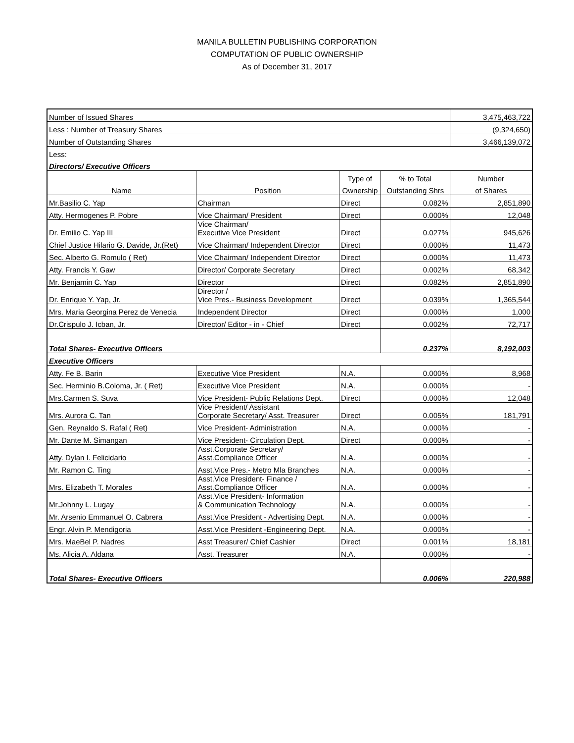MANILA BULLETIN PUBLISHING CORPORATION
COMPUTATION OF PUBLIC OWNERSHIP
As of December 31, 2017
| Number of Issued Shares | | | | 3,475,463,722 |
| Less : Number of Treasury Shares | | | | (9,324,650) |
| Number of Outstanding Shares | | | | 3,466,139,072 |
| Less: | | | | |
| Directors/ Executive Officers | | | | |
| | | Type of | % to Total | Number |
| Name | Position | Ownership | Outstanding Shrs | of Shares |
| Mr.Basilio C. Yap | Chairman | Direct | 0.082% | 2,851,890 |
| Atty. Hermogenes P. Pobre | Vice Chairman/ President | Direct | 0.000% | 12,048 |
| Dr. Emilio C. Yap III | Vice Chairman/ Executive Vice President | Direct | 0.027% | 945,626 |
| Chief Justice Hilario G. Davide, Jr.(Ret) | Vice Chairman/ Independent Director | Direct | 0.000% | 11,473 |
| Sec. Alberto G. Romulo ( Ret) | Vice Chairman/ Independent Director | Direct | 0.000% | 11,473 |
| Atty. Francis Y. Gaw | Director/ Corporate Secretary | Direct | 0.002% | 68,342 |
| Mr. Benjamin C. Yap | Director | Direct | 0.082% | 2,851,890 |
| Dr. Enrique Y. Yap, Jr. | Director / Vice Pres.- Business Development | Direct | 0.039% | 1,365,544 |
| Mrs. Maria Georgina Perez de Venecia | Independent Director | Direct | 0.000% | 1,000 |
| Dr.Crispulo J. Icban, Jr. | Director/ Editor - in - Chief | Direct | 0.002% | 72,717 |
| Total Shares- Executive Officers | | | 0.237% | 8,192,003 |
| Executive Officers | | | | |
| Atty. Fe B. Barin | Executive Vice President | N.A. | 0.000% | 8,968 |
| Sec. Herminio B.Coloma, Jr. ( Ret) | Executive Vice President | N.A. | 0.000% | - |
| Mrs.Carmen S. Suva | Vice President- Public Relations Dept. | Direct | 0.000% | 12,048 |
| Mrs. Aurora C. Tan | Vice President/ Assistant Corporate Secretary/ Asst. Treasurer | Direct | 0.005% | 181,791 |
| Gen. Reynaldo S. Rafal ( Ret) | Vice President- Administration | N.A. | 0.000% | - |
| Mr. Dante M. Simangan | Vice President- Circulation Dept. | Direct | 0.000% | - |
| Atty. Dylan I. Felicidario | Asst.Corporate Secretary/ Asst.Compliance Officer | N.A. | 0.000% | - |
| Mr. Ramon C. Ting | Asst.Vice Pres.- Metro Mla Branches | N.A. | 0.000% | - |
| Mrs. Elizabeth T. Morales | Asst.Vice President- Finance / Asst.Compliance Officer | N.A. | 0.000% | - |
| Mr.Johnny L. Lugay | Asst.Vice President- Information & Communication Technology | N.A. | 0.000% | - |
| Mr. Arsenio Emmanuel O. Cabrera | Asst.Vice President - Advertising Dept. | N.A. | 0.000% | - |
| Engr. Alvin P. Mendigoria | Asst.Vice President -Engineering Dept. | N.A. | 0.000% | - |
| Mrs. MaeBel P. Nadres | Asst Treasurer/ Chief Cashier | Direct | 0.001% | 18,181 |
| Ms. Alicia A. Aldana | Asst. Treasurer | N.A. | 0.000% | - |
| Total Shares- Executive Officers | | | 0.006% | 220,988 |